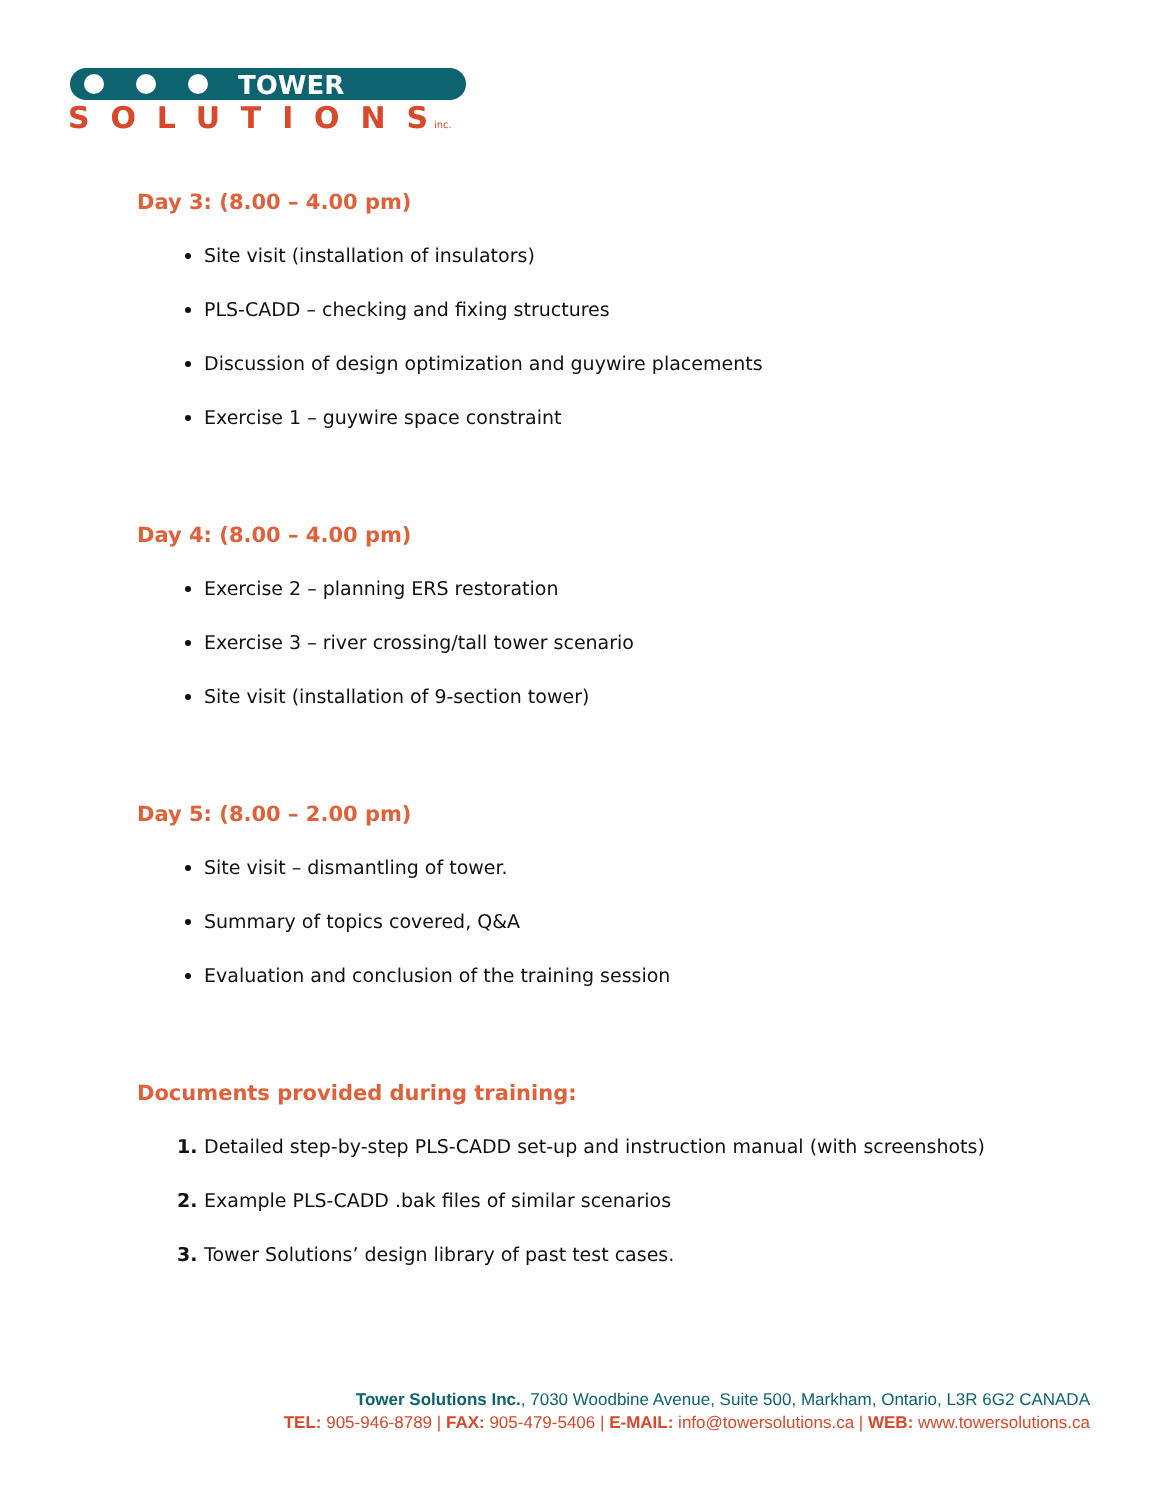TOWER
SOLUTIONS
inc.
Day 3: (8.00 – 4.00 pm)
Site visit (installation of insulators)
PLS-CADD – checking and fixing structures
Discussion of design optimization and guywire placements
Exercise 1 – guywire space constraint
Day 4: (8.00 – 4.00 pm)
Exercise 2 – planning ERS restoration
Exercise 3 – river crossing/tall tower scenario
Site visit (installation of 9-section tower)
Day 5: (8.00 – 2.00 pm)
Site visit – dismantling of tower.
Summary of topics covered, Q&A
Evaluation and conclusion of the training session
Documents provided during training:
Detailed step-by-step PLS-CADD set-up and instruction manual (with screenshots)
Example PLS-CADD .bak files of similar scenarios
Tower Solutions’ design library of past test cases.
Tower Solutions Inc., 7030 Woodbine Avenue, Suite 500, Markham, Ontario, L3R 6G2 CANADA
TEL: 905-946-8789 | FAX: 905-479-5406 | E-MAIL: info@towersolutions.ca | WEB: www.towersolutions.ca